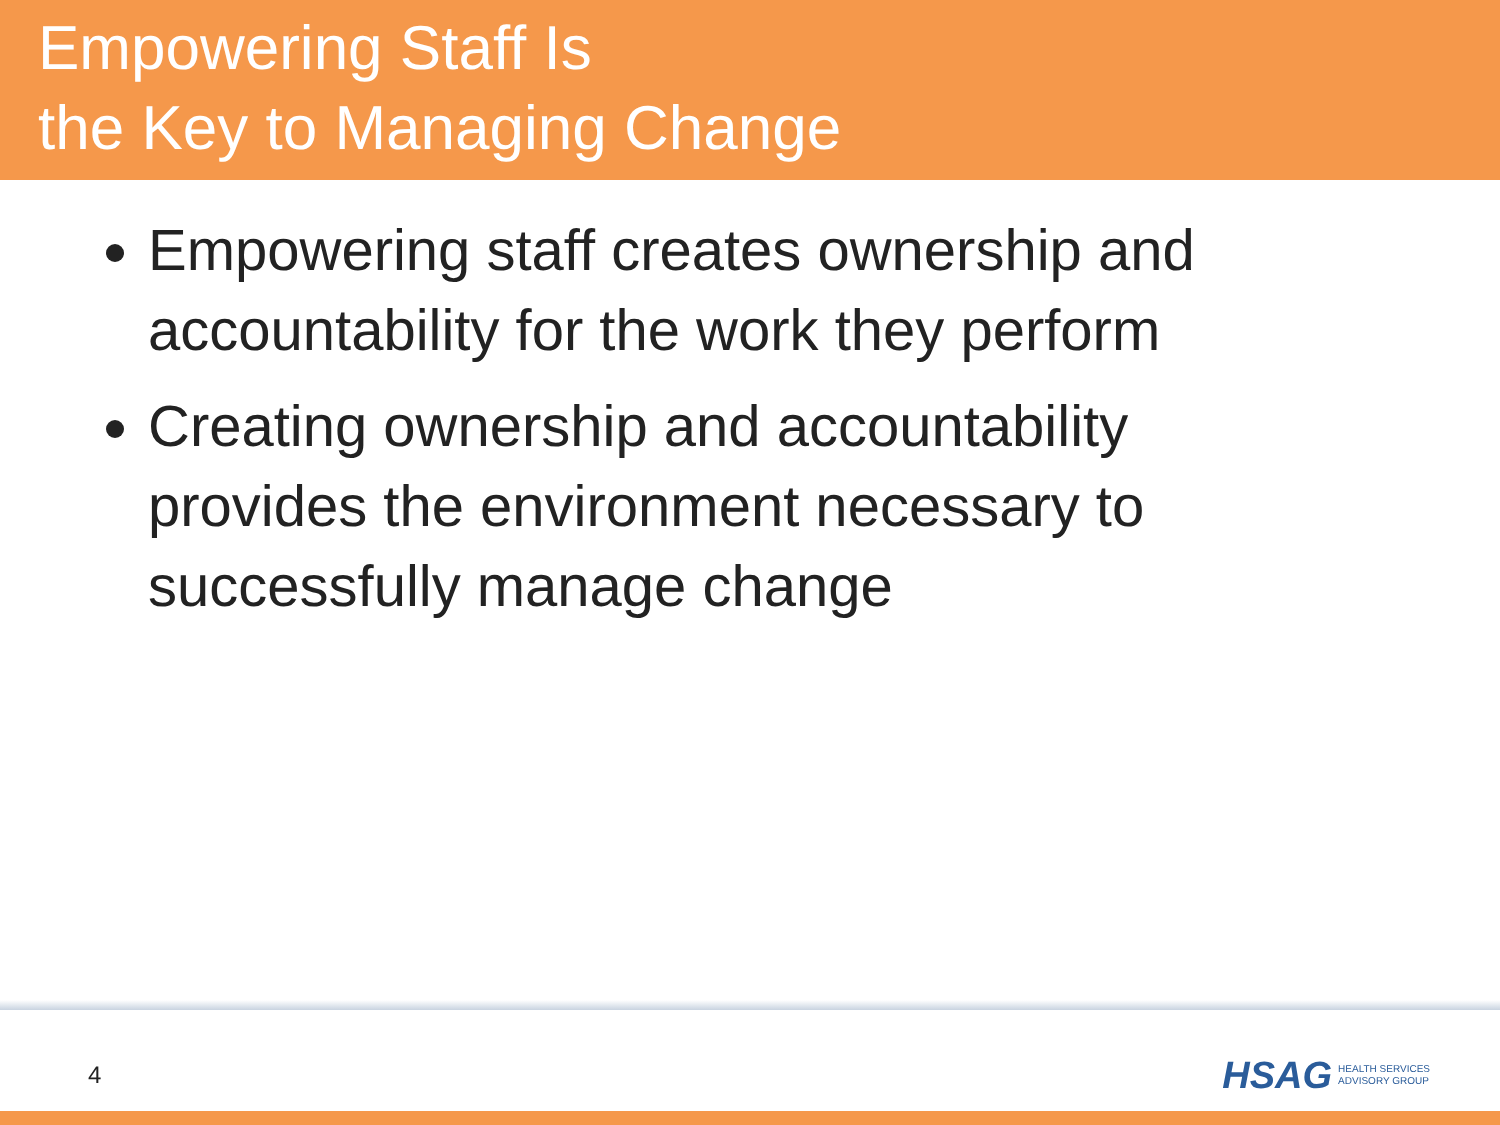Empowering Staff Is
the Key to Managing Change
Empowering staff creates ownership and accountability for the work they perform
Creating ownership and accountability provides the environment necessary to successfully manage change
4
HSAG HEALTH SERVICES
ADVISORY GROUP